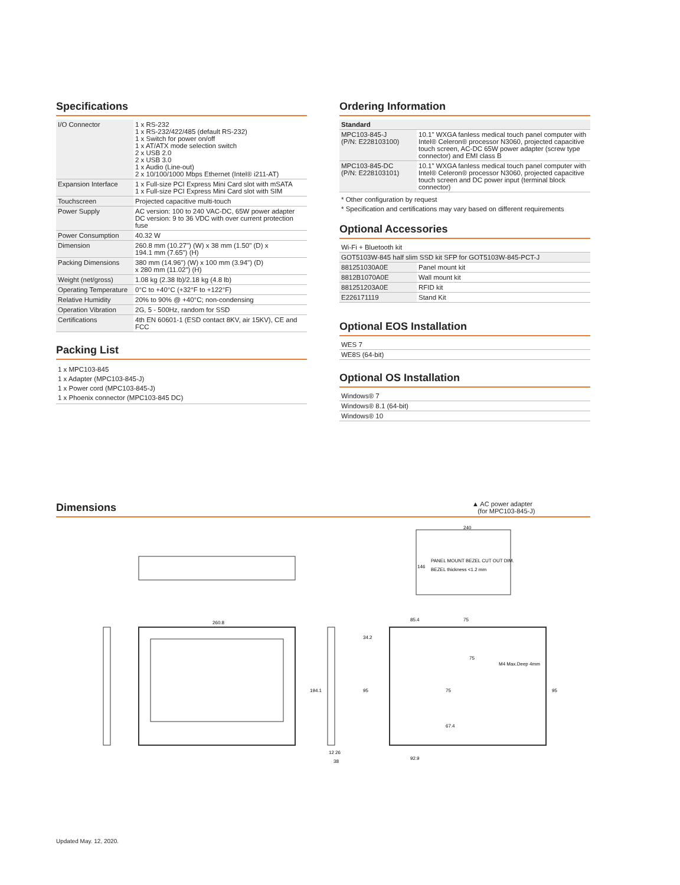Specifications
| I/O Connector | 1 x RS-232 1 x RS-232/422/485 (default RS-232) 1 x Switch for power on/off 1 x AT/ATX mode selection switch 2 x USB 2.0 2 x USB 3.0 1 x Audio (Line-out) 2 x 10/100/1000 Mbps Ethernet (Intel® i211-AT) |
| Expansion Interface | 1 x Full-size PCI Express Mini Card slot with mSATA 1 x Full-size PCI Express Mini Card slot with SIM |
| Touchscreen | Projected capacitive multi-touch |
| Power Supply | AC version: 100 to 240 VAC-DC, 65W power adapter DC version: 9 to 36 VDC with over current protection fuse |
| Power Consumption | 40.32 W |
| Dimension | 260.8 mm (10.27") (W) x 38 mm (1.50" (D) x 194.1 mm (7.65") (H) |
| Packing Dimensions | 380 mm (14.96") (W) x 100 mm (3.94") (D) x 280 mm (11.02") (H) |
| Weight (net/gross) | 1.08 kg (2.38 lb)/2.18 kg (4.8 lb) |
| Operating Temperature | 0°C to +40°C (+32°F to +122°F) |
| Relative Humidity | 20% to 90% @ +40°C; non-condensing |
| Operation Vibration | 2G, 5 - 500Hz, random for SSD |
| Certifications | 4th EN 60601-1 (ESD contact 8KV, air 15KV), CE and FCC |
Packing List
1 x MPC103-845
1 x Adapter (MPC103-845-J)
1 x Power cord (MPC103-845-J)
1 x Phoenix connector (MPC103-845 DC)
Ordering Information
| Standard | |
| --- | --- |
| MPC103-845-J (P/N: E228103100) | 10.1" WXGA fanless medical touch panel computer with Intel® Celeron® processor N3060, projected capacitive touch screen, AC-DC 65W power adapter (screw type connector) and EMI class B |
| MPC103-845-DC (P/N: E228103101) | 10.1" WXGA fanless medical touch panel computer with Intel® Celeron® processor N3060, projected capacitive touch screen and DC power input (terminal block connector) |
* Other configuration by request
* Specification and certifications may vary based on different requirements
Optional Accessories
| Wi-Fi + Bluetooth kit | |
| GOT5103W-845 half slim SSD kit SFP for GOT5103W-845-PCT-J | |
| 881251030A0E | Panel mount kit |
| 8812B1070A0E | Wall mount kit |
| 881251203A0E | RFID kit |
| E226171119 | Stand Kit |
Optional EOS Installation
| WES 7 |
| WE8S (64-bit) |
Optional OS Installation
| Windows® 7 |
| Windows® 8.1 (64-bit) |
| Windows® 10 |
▲ AC power adapter
(for MPC103-845-J)
Dimensions
260.8
194.1
12 26
38
240
PANEL MOUNT BEZEL CUT OUT DIM.
BEZEL thickness <1.2 mm
146
85.4
75
75
M4 Max.Deep 4mm
34.2
95
95
75
67.4
92.9
Updated May. 12, 2020.